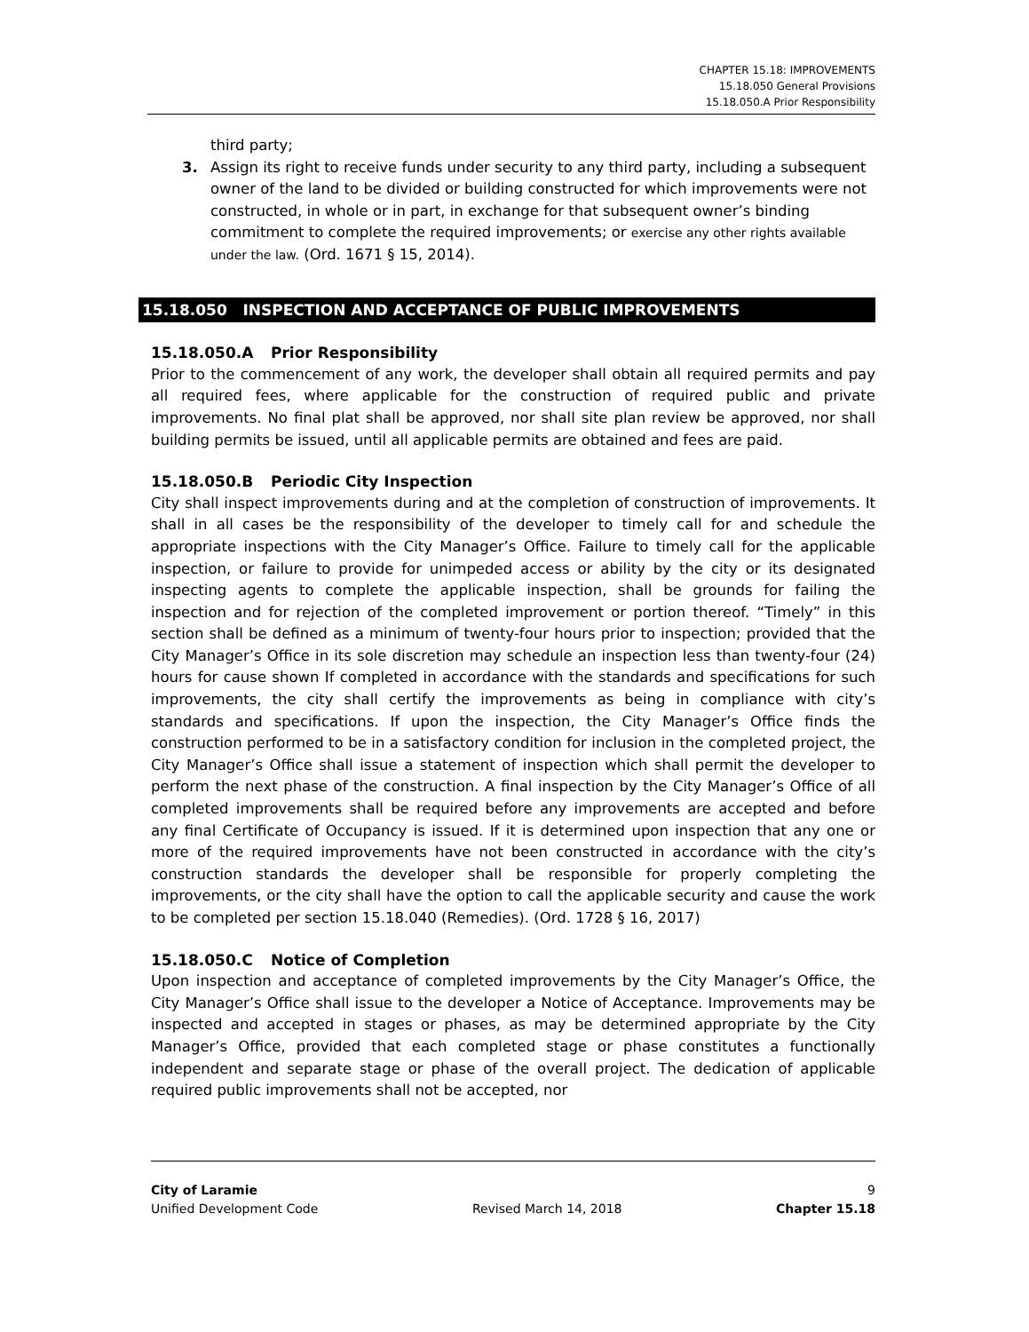CHAPTER 15.18: IMPROVEMENTS
15.18.050 General Provisions
15.18.050.A Prior Responsibility
third party;
3. Assign its right to receive funds under security to any third party, including a subsequent owner of the land to be divided or building constructed for which improvements were not constructed, in whole or in part, in exchange for that subsequent owner’s binding commitment to complete the required improvements; or exercise any other rights available under the law. (Ord. 1671 § 15, 2014).
15.18.050 INSPECTION AND ACCEPTANCE OF PUBLIC IMPROVEMENTS
15.18.050.A Prior Responsibility
Prior to the commencement of any work, the developer shall obtain all required permits and pay all required fees, where applicable for the construction of required public and private improvements. No final plat shall be approved, nor shall site plan review be approved, nor shall building permits be issued, until all applicable permits are obtained and fees are paid.
15.18.050.B Periodic City Inspection
City shall inspect improvements during and at the completion of construction of improvements. It shall in all cases be the responsibility of the developer to timely call for and schedule the appropriate inspections with the City Manager’s Office. Failure to timely call for the applicable inspection, or failure to provide for unimpeded access or ability by the city or its designated inspecting agents to complete the applicable inspection, shall be grounds for failing the inspection and for rejection of the completed improvement or portion thereof. “Timely” in this section shall be defined as a minimum of twenty-four hours prior to inspection; provided that the City Manager’s Office in its sole discretion may schedule an inspection less than twenty-four (24) hours for cause shown If completed in accordance with the standards and specifications for such improvements, the city shall certify the improvements as being in compliance with city’s standards and specifications. If upon the inspection, the City Manager’s Office finds the construction performed to be in a satisfactory condition for inclusion in the completed project, the City Manager’s Office shall issue a statement of inspection which shall permit the developer to perform the next phase of the construction. A final inspection by the City Manager’s Office of all completed improvements shall be required before any improvements are accepted and before any final Certificate of Occupancy is issued. If it is determined upon inspection that any one or more of the required improvements have not been constructed in accordance with the city’s construction standards the developer shall be responsible for properly completing the improvements, or the city shall have the option to call the applicable security and cause the work to be completed per section 15.18.040 (Remedies). (Ord. 1728 § 16, 2017)
15.18.050.C Notice of Completion
Upon inspection and acceptance of completed improvements by the City Manager’s Office, the City Manager’s Office shall issue to the developer a Notice of Acceptance. Improvements may be inspected and accepted in stages or phases, as may be determined appropriate by the City Manager’s Office, provided that each completed stage or phase constitutes a functionally independent and separate stage or phase of the overall project. The dedication of applicable required public improvements shall not be accepted, nor
City of Laramie 9
Unified Development Code Revised March 14, 2018 Chapter 15.18